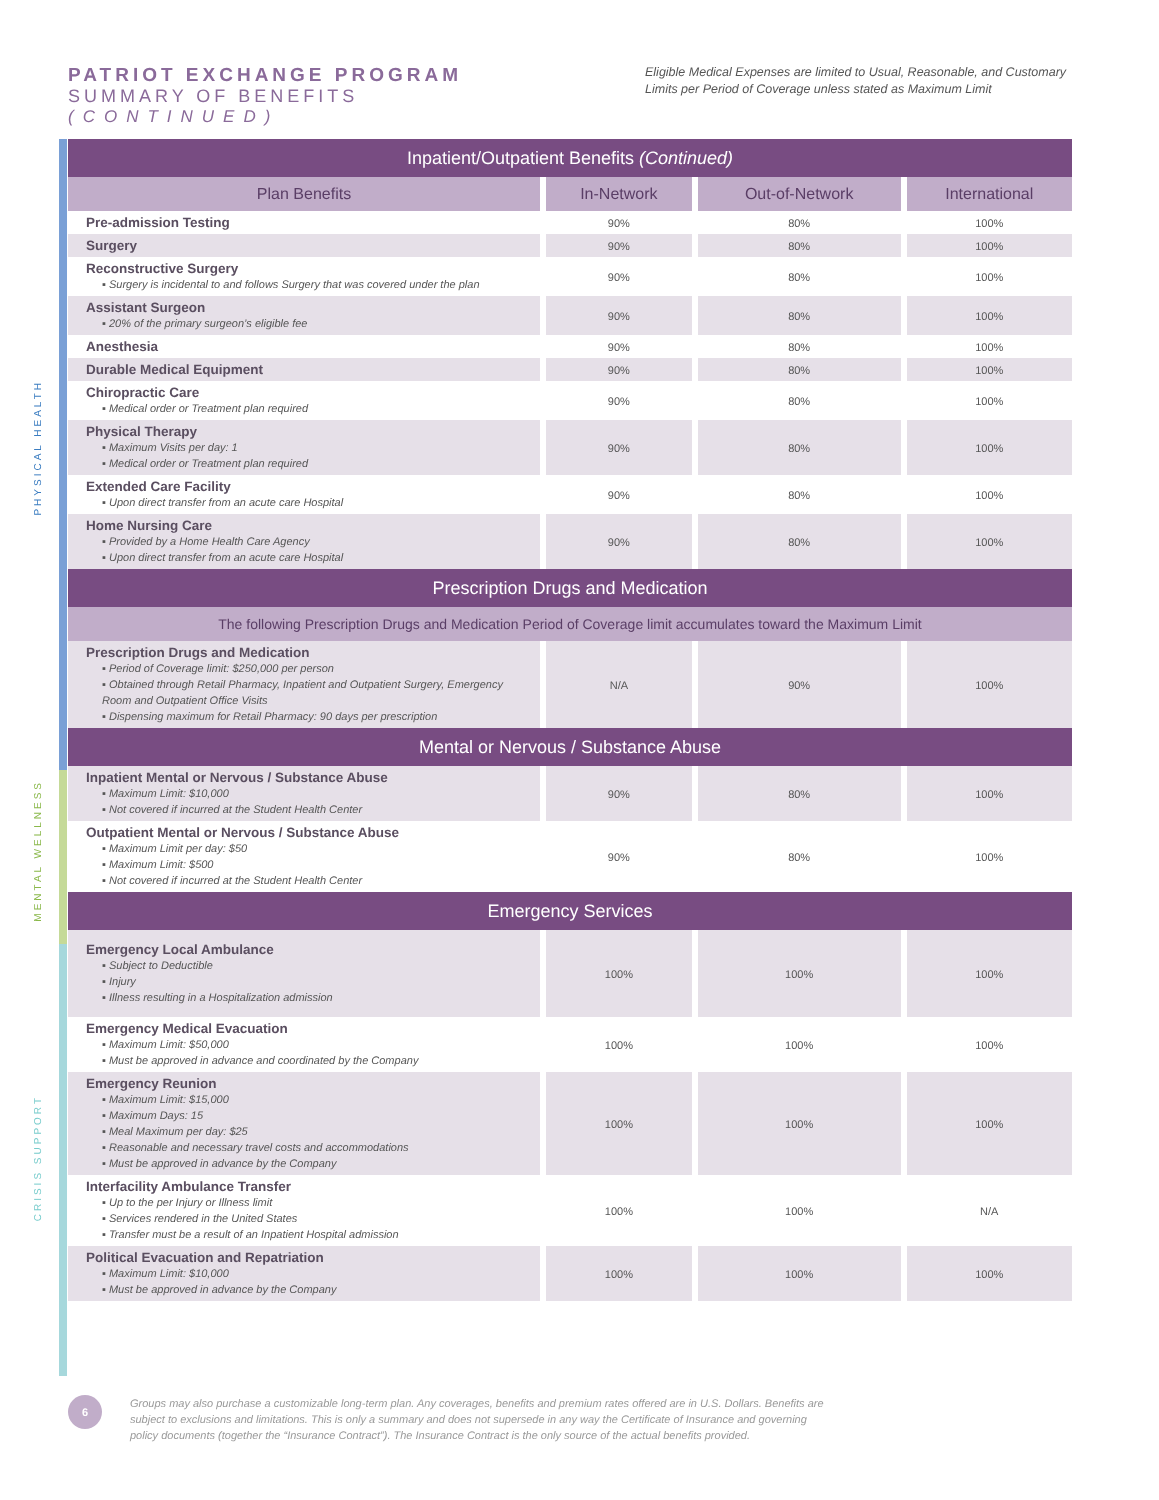PATRIOT EXCHANGE PROGRAM
SUMMARY OF BENEFITS
(CONTINUED)
Eligible Medical Expenses are limited to Usual, Reasonable, and Customary Limits per Period of Coverage unless stated as Maximum Limit
PHYSICAL HEALTH
MENTAL WELLNESS
CRISIS SUPPORT
| Inpatient/Outpatient Benefits (Continued) | | | |
| --- | --- | --- | --- |
| Plan Benefits | In-Network | Out-of-Network | International |
| Pre-admission Testing | 90% | 80% | 100% |
| Surgery | 90% | 80% | 100% |
| Reconstructive Surgery ▪ Surgery is incidental to and follows Surgery that was covered under the plan | 90% | 80% | 100% |
| Assistant Surgeon ▪ 20% of the primary surgeon’s eligible fee | 90% | 80% | 100% |
| Anesthesia | 90% | 80% | 100% |
| Durable Medical Equipment | 90% | 80% | 100% |
| Chiropractic Care ▪ Medical order or Treatment plan required | 90% | 80% | 100% |
| Physical Therapy ▪ Maximum Visits per day: 1 ▪ Medical order or Treatment plan required | 90% | 80% | 100% |
| Extended Care Facility ▪ Upon direct transfer from an acute care Hospital | 90% | 80% | 100% |
| Home Nursing Care ▪ Provided by a Home Health Care Agency ▪ Upon direct transfer from an acute care Hospital | 90% | 80% | 100% |
| Prescription Drugs and Medication | | | |
| The following Prescription Drugs and Medication Period of Coverage limit accumulates toward the Maximum Limit | | | |
| Prescription Drugs and Medication ▪ Period of Coverage limit: $250,000 per person ▪ Obtained through Retail Pharmacy, Inpatient and Outpatient Surgery, Emergency Room and Outpatient Office Visits ▪ Dispensing maximum for Retail Pharmacy: 90 days per prescription | N/A | 90% | 100% |
| Mental or Nervous / Substance Abuse | | | |
| Inpatient Mental or Nervous / Substance Abuse ▪ Maximum Limit: $10,000 ▪ Not covered if incurred at the Student Health Center | 90% | 80% | 100% |
| Outpatient Mental or Nervous / Substance Abuse ▪ Maximum Limit per day: $50 ▪ Maximum Limit: $500 ▪ Not covered if incurred at the Student Health Center | 90% | 80% | 100% |
| Emergency Services | | | |
| Emergency Local Ambulance ▪ Subject to Deductible ▪ Injury ▪ Illness resulting in a Hospitalization admission | 100% | 100% | 100% |
| Emergency Medical Evacuation ▪ Maximum Limit: $50,000 ▪ Must be approved in advance and coordinated by the Company | 100% | 100% | 100% |
| Emergency Reunion ▪ Maximum Limit: $15,000 ▪ Maximum Days: 15 ▪ Meal Maximum per day: $25 ▪ Reasonable and necessary travel costs and accommodations ▪ Must be approved in advance by the Company | 100% | 100% | 100% |
| Interfacility Ambulance Transfer ▪ Up to the per Injury or Illness limit ▪ Services rendered in the United States ▪ Transfer must be a result of an Inpatient Hospital admission | 100% | 100% | N/A |
| Political Evacuation and Repatriation ▪ Maximum Limit: $10,000 ▪ Must be approved in advance by the Company | 100% | 100% | 100% |
6
Groups may also purchase a customizable long-term plan. Any coverages, benefits and premium rates offered are in U.S. Dollars. Benefits are subject to exclusions and limitations. This is only a summary and does not supersede in any way the Certificate of Insurance and governing policy documents (together the “Insurance Contract”). The Insurance Contract is the only source of the actual benefits provided.